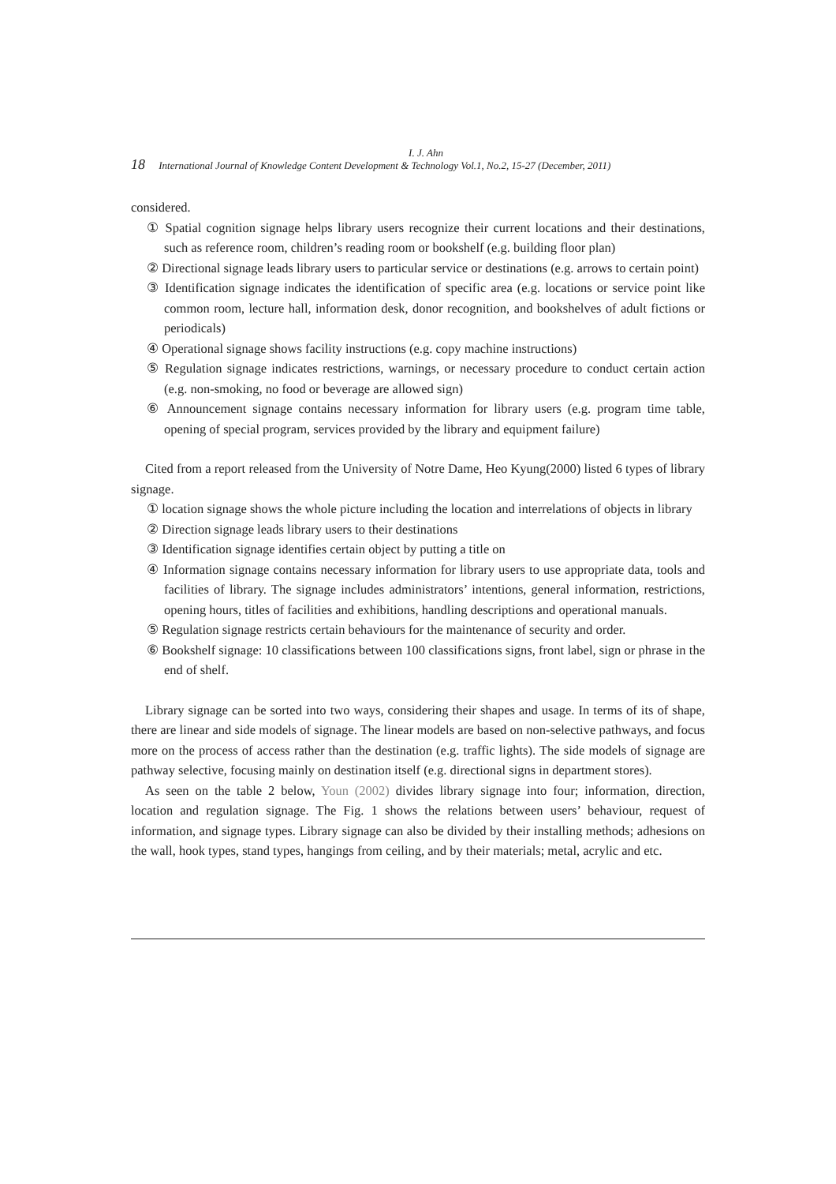I. J. Ahn
18 International Journal of Knowledge Content Development & Technology Vol.1, No.2, 15-27 (December, 2011)
considered.
① Spatial cognition signage helps library users recognize their current locations and their destinations, such as reference room, children’s reading room or bookshelf (e.g. building floor plan)
② Directional signage leads library users to particular service or destinations (e.g. arrows to certain point)
③ Identification signage indicates the identification of specific area (e.g. locations or service point like common room, lecture hall, information desk, donor recognition, and bookshelves of adult fictions or periodicals)
④ Operational signage shows facility instructions (e.g. copy machine instructions)
⑤ Regulation signage indicates restrictions, warnings, or necessary procedure to conduct certain action (e.g. non-smoking, no food or beverage are allowed sign)
⑥ Announcement signage contains necessary information for library users (e.g. program time table, opening of special program, services provided by the library and equipment failure)
Cited from a report released from the University of Notre Dame, Heo Kyung(2000) listed 6 types of library signage.
① location signage shows the whole picture including the location and interrelations of objects in library
② Direction signage leads library users to their destinations
③ Identification signage identifies certain object by putting a title on
④ Information signage contains necessary information for library users to use appropriate data, tools and facilities of library. The signage includes administrators’ intentions, general information, restrictions, opening hours, titles of facilities and exhibitions, handling descriptions and operational manuals.
⑤ Regulation signage restricts certain behaviours for the maintenance of security and order.
⑥ Bookshelf signage: 10 classifications between 100 classifications signs, front label, sign or phrase in the end of shelf.
Library signage can be sorted into two ways, considering their shapes and usage. In terms of its of shape, there are linear and side models of signage. The linear models are based on non-selective pathways, and focus more on the process of access rather than the destination (e.g. traffic lights). The side models of signage are pathway selective, focusing mainly on destination itself (e.g. directional signs in department stores).
As seen on the table 2 below, Youn (2002) divides library signage into four; information, direction, location and regulation signage. The Fig. 1 shows the relations between users’ behaviour, request of information, and signage types. Library signage can also be divided by their installing methods; adhesions on the wall, hook types, stand types, hangings from ceiling, and by their materials; metal, acrylic and etc.